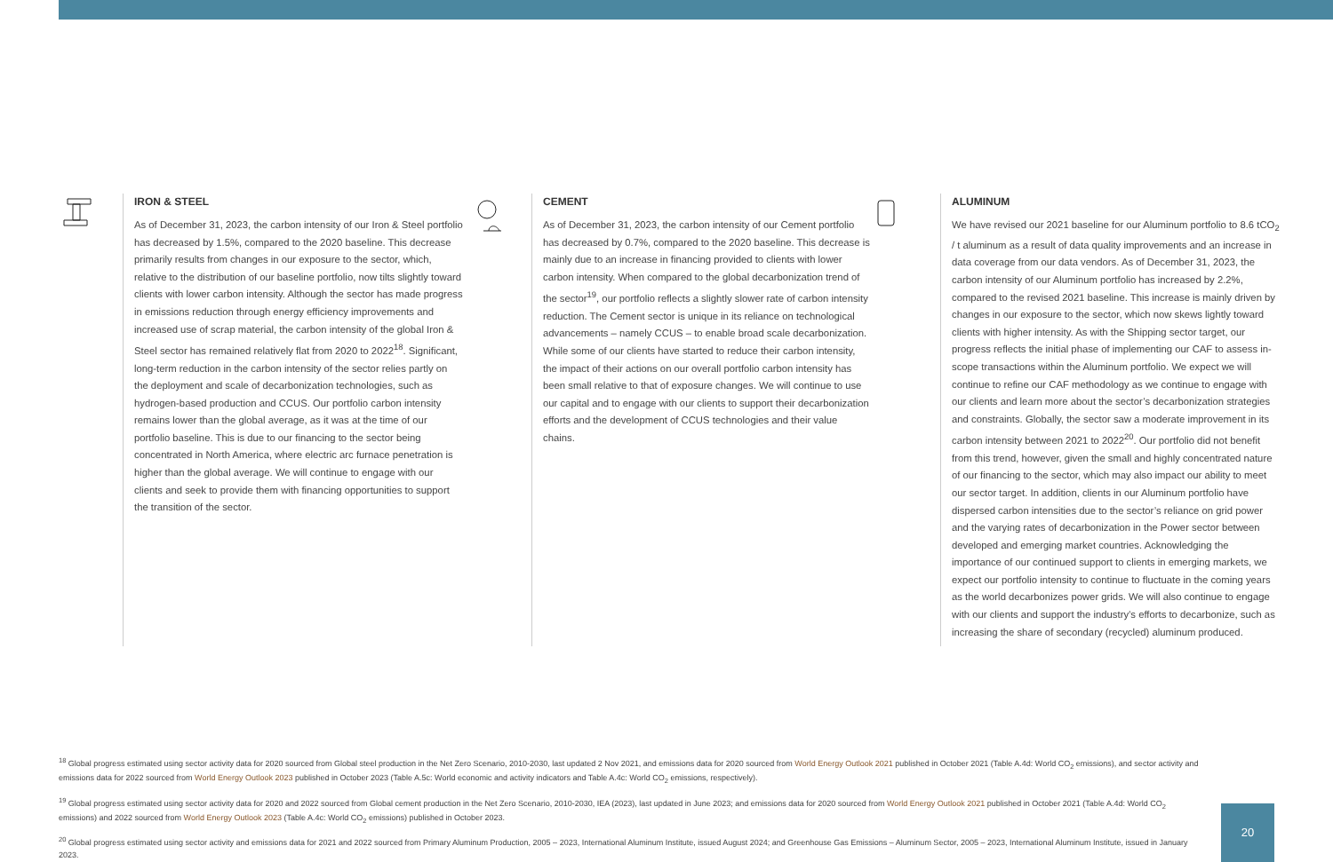IRON & STEEL
As of December 31, 2023, the carbon intensity of our Iron & Steel portfolio has decreased by 1.5%, compared to the 2020 baseline. This decrease primarily results from changes in our exposure to the sector, which, relative to the distribution of our baseline portfolio, now tilts slightly toward clients with lower carbon intensity. Although the sector has made progress in emissions reduction through energy efficiency improvements and increased use of scrap material, the carbon intensity of the global Iron & Steel sector has remained relatively flat from 2020 to 2022<sup>18</sup>. Significant, long-term reduction in the carbon intensity of the sector relies partly on the deployment and scale of decarbonization technologies, such as hydrogen-based production and CCUS. Our portfolio carbon intensity remains lower than the global average, as it was at the time of our portfolio baseline. This is due to our financing to the sector being concentrated in North America, where electric arc furnace penetration is higher than the global average. We will continue to engage with our clients and seek to provide them with financing opportunities to support the transition of the sector.
CEMENT
As of December 31, 2023, the carbon intensity of our Cement portfolio has decreased by 0.7%, compared to the 2020 baseline. This decrease is mainly due to an increase in financing provided to clients with lower carbon intensity. When compared to the global decarbonization trend of the sector<sup>19</sup>, our portfolio reflects a slightly slower rate of carbon intensity reduction. The Cement sector is unique in its reliance on technological advancements – namely CCUS – to enable broad scale decarbonization. While some of our clients have started to reduce their carbon intensity, the impact of their actions on our overall portfolio carbon intensity has been small relative to that of exposure changes. We will continue to use our capital and to engage with our clients to support their decarbonization efforts and the development of CCUS technologies and their value chains.
ALUMINUM
We have revised our 2021 baseline for our Aluminum portfolio to 8.6 tCO<sub>2</sub> / t aluminum as a result of data quality improvements and an increase in data coverage from our data vendors. As of December 31, 2023, the carbon intensity of our Aluminum portfolio has increased by 2.2%, compared to the revised 2021 baseline. This increase is mainly driven by changes in our exposure to the sector, which now skews lightly toward clients with higher intensity. As with the Shipping sector target, our progress reflects the initial phase of implementing our CAF to assess in-scope transactions within the Aluminum portfolio. We expect we will continue to refine our CAF methodology as we continue to engage with our clients and learn more about the sector’s decarbonization strategies and constraints. Globally, the sector saw a moderate improvement in its carbon intensity between 2021 to 2022<sup>20</sup>. Our portfolio did not benefit from this trend, however, given the small and highly concentrated nature of our financing to the sector, which may also impact our ability to meet our sector target. In addition, clients in our Aluminum portfolio have dispersed carbon intensities due to the sector’s reliance on grid power and the varying rates of decarbonization in the Power sector between developed and emerging market countries. Acknowledging the importance of our continued support to clients in emerging markets, we expect our portfolio intensity to continue to fluctuate in the coming years as the world decarbonizes power grids. We will also continue to engage with our clients and support the industry’s efforts to decarbonize, such as increasing the share of secondary (recycled) aluminum produced.
<sup>18</sup> Global progress estimated using sector activity data for 2020 sourced from Global steel production in the Net Zero Scenario, 2010-2030, last updated 2 Nov 2021, and emissions data for 2020 sourced from World Energy Outlook 2021 published in October 2021 (Table A.4d: World CO<sub>2</sub> emissions), and sector activity and emissions data for 2022 sourced from World Energy Outlook 2023 published in October 2023 (Table A.5c: World economic and activity indicators and Table A.4c: World CO<sub>2</sub> emissions, respectively).
<sup>19</sup> Global progress estimated using sector activity data for 2020 and 2022 sourced from Global cement production in the Net Zero Scenario, 2010-2030, IEA (2023), last updated in June 2023; and emissions data for 2020 sourced from World Energy Outlook 2021 published in October 2021 (Table A.4d: World CO<sub>2</sub> emissions) and 2022 sourced from World Energy Outlook 2023 (Table A.4c: World CO<sub>2</sub> emissions) published in October 2023.
<sup>20</sup> Global progress estimated using sector activity and emissions data for 2021 and 2022 sourced from Primary Aluminum Production, 2005 – 2023, International Aluminum Institute, issued August 2024; and Greenhouse Gas Emissions – Aluminum Sector, 2005 – 2023, International Aluminum Institute, issued in January 2023.
20